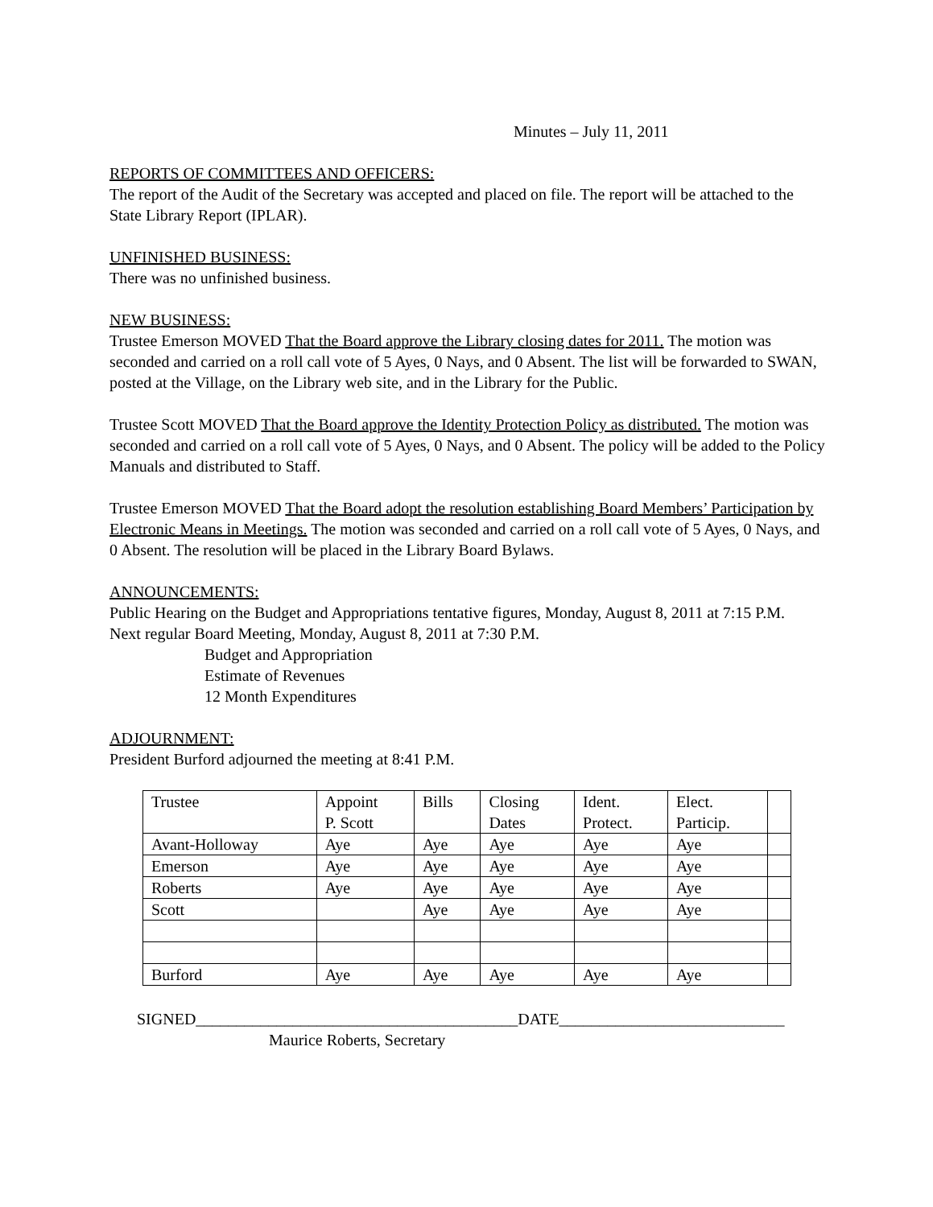Minutes – July 11, 2011
REPORTS OF COMMITTEES AND OFFICERS:
The report of the Audit of the Secretary was accepted and placed on file. The report will be attached to the State Library Report (IPLAR).
UNFINISHED BUSINESS:
There was no unfinished business.
NEW BUSINESS:
Trustee Emerson MOVED That the Board approve the Library closing dates for 2011. The motion was seconded and carried on a roll call vote of 5 Ayes, 0 Nays, and 0 Absent. The list will be forwarded to SWAN, posted at the Village, on the Library web site, and in the Library for the Public.
Trustee Scott MOVED That the Board approve the Identity Protection Policy as distributed. The motion was seconded and carried on a roll call vote of 5 Ayes, 0 Nays, and 0 Absent. The policy will be added to the Policy Manuals and distributed to Staff.
Trustee Emerson MOVED That the Board adopt the resolution establishing Board Members’ Participation by Electronic Means in Meetings. The motion was seconded and carried on a roll call vote of 5 Ayes, 0 Nays, and 0 Absent. The resolution will be placed in the Library Board Bylaws.
ANNOUNCEMENTS:
Public Hearing on the Budget and Appropriations tentative figures, Monday, August 8, 2011 at 7:15 P.M.
Next regular Board Meeting, Monday, August 8, 2011 at 7:30 P.M.
Budget and Appropriation
Estimate of Revenues
12 Month Expenditures
ADJOURNMENT:
President Burford adjourned the meeting at 8:41 P.M.
| Trustee | Appoint P. Scott | Bills | Closing Dates | Ident. Protect. | Elect. Particip. | |
| Avant-Holloway | Aye | Aye | Aye | Aye | Aye | |
| Emerson | Aye | Aye | Aye | Aye | Aye | |
| Roberts | Aye | Aye | Aye | Aye | Aye | |
| Scott | | Aye | Aye | Aye | Aye | |
| Burford | Aye | Aye | Aye | Aye | Aye | |
SIGNED________________________________________DATE____________________________
Maurice Roberts, Secretary